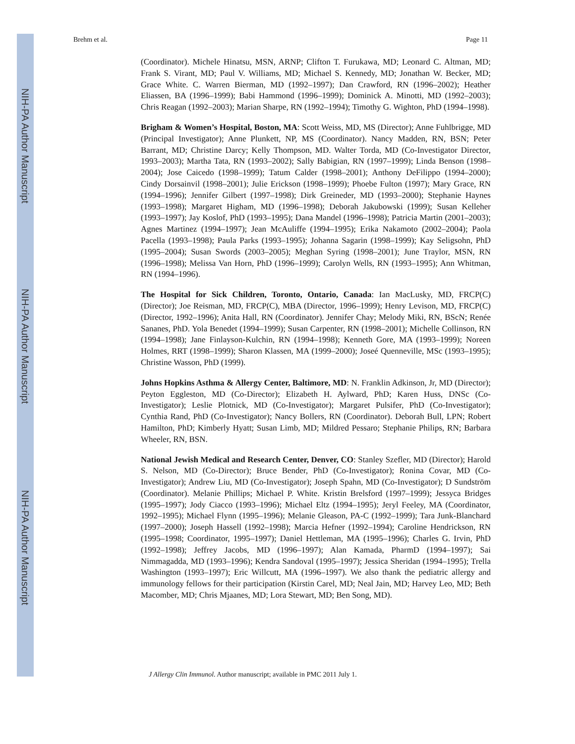NIH-PA Author Manuscript
NIH-PA Author Manuscript
NIH-PA Author Manuscript
Brehm et al. Page 11
(Coordinator). Michele Hinatsu, MSN, ARNP; Clifton T. Furukawa, MD; Leonard C. Altman, MD; Frank S. Virant, MD; Paul V. Williams, MD; Michael S. Kennedy, MD; Jonathan W. Becker, MD; Grace White. C. Warren Bierman, MD (1992–1997); Dan Crawford, RN (1996–2002); Heather Eliassen, BA (1996–1999); Babi Hammond (1996–1999); Dominick A. Minotti, MD (1992–2003); Chris Reagan (1992–2003); Marian Sharpe, RN (1992–1994); Timothy G. Wighton, PhD (1994–1998).
Brigham & Women’s Hospital, Boston, MA: Scott Weiss, MD, MS (Director); Anne Fuhlbrigge, MD (Principal Investigator); Anne Plunkett, NP, MS (Coordinator). Nancy Madden, RN, BSN; Peter Barrant, MD; Christine Darcy; Kelly Thompson, MD. Walter Torda, MD (Co-Investigator Director, 1993–2003); Martha Tata, RN (1993–2002); Sally Babigian, RN (1997–1999); Linda Benson (1998–2004); Jose Caicedo (1998–1999); Tatum Calder (1998–2001); Anthony DeFilippo (1994–2000); Cindy Dorsainvil (1998–2001); Julie Erickson (1998–1999); Phoebe Fulton (1997); Mary Grace, RN (1994–1996); Jennifer Gilbert (1997–1998); Dirk Greineder, MD (1993–2000); Stephanie Haynes (1993–1998); Margaret Higham, MD (1996–1998); Deborah Jakubowski (1999); Susan Kelleher (1993–1997); Jay Koslof, PhD (1993–1995); Dana Mandel (1996–1998); Patricia Martin (2001–2003); Agnes Martinez (1994–1997); Jean McAuliffe (1994–1995); Erika Nakamoto (2002–2004); Paola Pacella (1993–1998); Paula Parks (1993–1995); Johanna Sagarin (1998–1999); Kay Seligsohn, PhD (1995–2004); Susan Swords (2003–2005); Meghan Syring (1998–2001); June Traylor, MSN, RN (1996–1998); Melissa Van Horn, PhD (1996–1999); Carolyn Wells, RN (1993–1995); Ann Whitman, RN (1994–1996).
The Hospital for Sick Children, Toronto, Ontario, Canada: Ian MacLusky, MD, FRCP(C) (Director); Joe Reisman, MD, FRCP(C), MBA (Director, 1996–1999); Henry Levison, MD, FRCP(C) (Director, 1992–1996); Anita Hall, RN (Coordinator). Jennifer Chay; Melody Miki, RN, BScN; Renée Sananes, PhD. Yola Benedet (1994–1999); Susan Carpenter, RN (1998–2001); Michelle Collinson, RN (1994–1998); Jane Finlayson-Kulchin, RN (1994–1998); Kenneth Gore, MA (1993–1999); Noreen Holmes, RRT (1998–1999); Sharon Klassen, MA (1999–2000); Joseé Quenneville, MSc (1993–1995); Christine Wasson, PhD (1999).
Johns Hopkins Asthma & Allergy Center, Baltimore, MD: N. Franklin Adkinson, Jr, MD (Director); Peyton Eggleston, MD (Co-Director); Elizabeth H. Aylward, PhD; Karen Huss, DNSc (Co-Investigator); Leslie Plotnick, MD (Co-Investigator); Margaret Pulsifer, PhD (Co-Investigator); Cynthia Rand, PhD (Co-Investigator); Nancy Bollers, RN (Coordinator). Deborah Bull, LPN; Robert Hamilton, PhD; Kimberly Hyatt; Susan Limb, MD; Mildred Pessaro; Stephanie Philips, RN; Barbara Wheeler, RN, BSN.
National Jewish Medical and Research Center, Denver, CO: Stanley Szefler, MD (Director); Harold S. Nelson, MD (Co-Director); Bruce Bender, PhD (Co-Investigator); Ronina Covar, MD (Co-Investigator); Andrew Liu, MD (Co-Investigator); Joseph Spahn, MD (Co-Investigator); D Sundström (Coordinator). Melanie Phillips; Michael P. White. Kristin Brelsford (1997–1999); Jessyca Bridges (1995–1997); Jody Ciacco (1993–1996); Michael Eltz (1994–1995); Jeryl Feeley, MA (Coordinator, 1992–1995); Michael Flynn (1995–1996); Melanie Gleason, PA-C (1992–1999); Tara Junk-Blanchard (1997–2000); Joseph Hassell (1992–1998); Marcia Hefner (1992–1994); Caroline Hendrickson, RN (1995–1998; Coordinator, 1995–1997); Daniel Hettleman, MA (1995–1996); Charles G. Irvin, PhD (1992–1998); Jeffrey Jacobs, MD (1996–1997); Alan Kamada, PharmD (1994–1997); Sai Nimmagadda, MD (1993–1996); Kendra Sandoval (1995–1997); Jessica Sheridan (1994–1995); Trella Washington (1993–1997); Eric Willcutt, MA (1996–1997). We also thank the pediatric allergy and immunology fellows for their participation (Kirstin Carel, MD; Neal Jain, MD; Harvey Leo, MD; Beth Macomber, MD; Chris Mjaanes, MD; Lora Stewart, MD; Ben Song, MD).
J Allergy Clin Immunol. Author manuscript; available in PMC 2011 July 1.